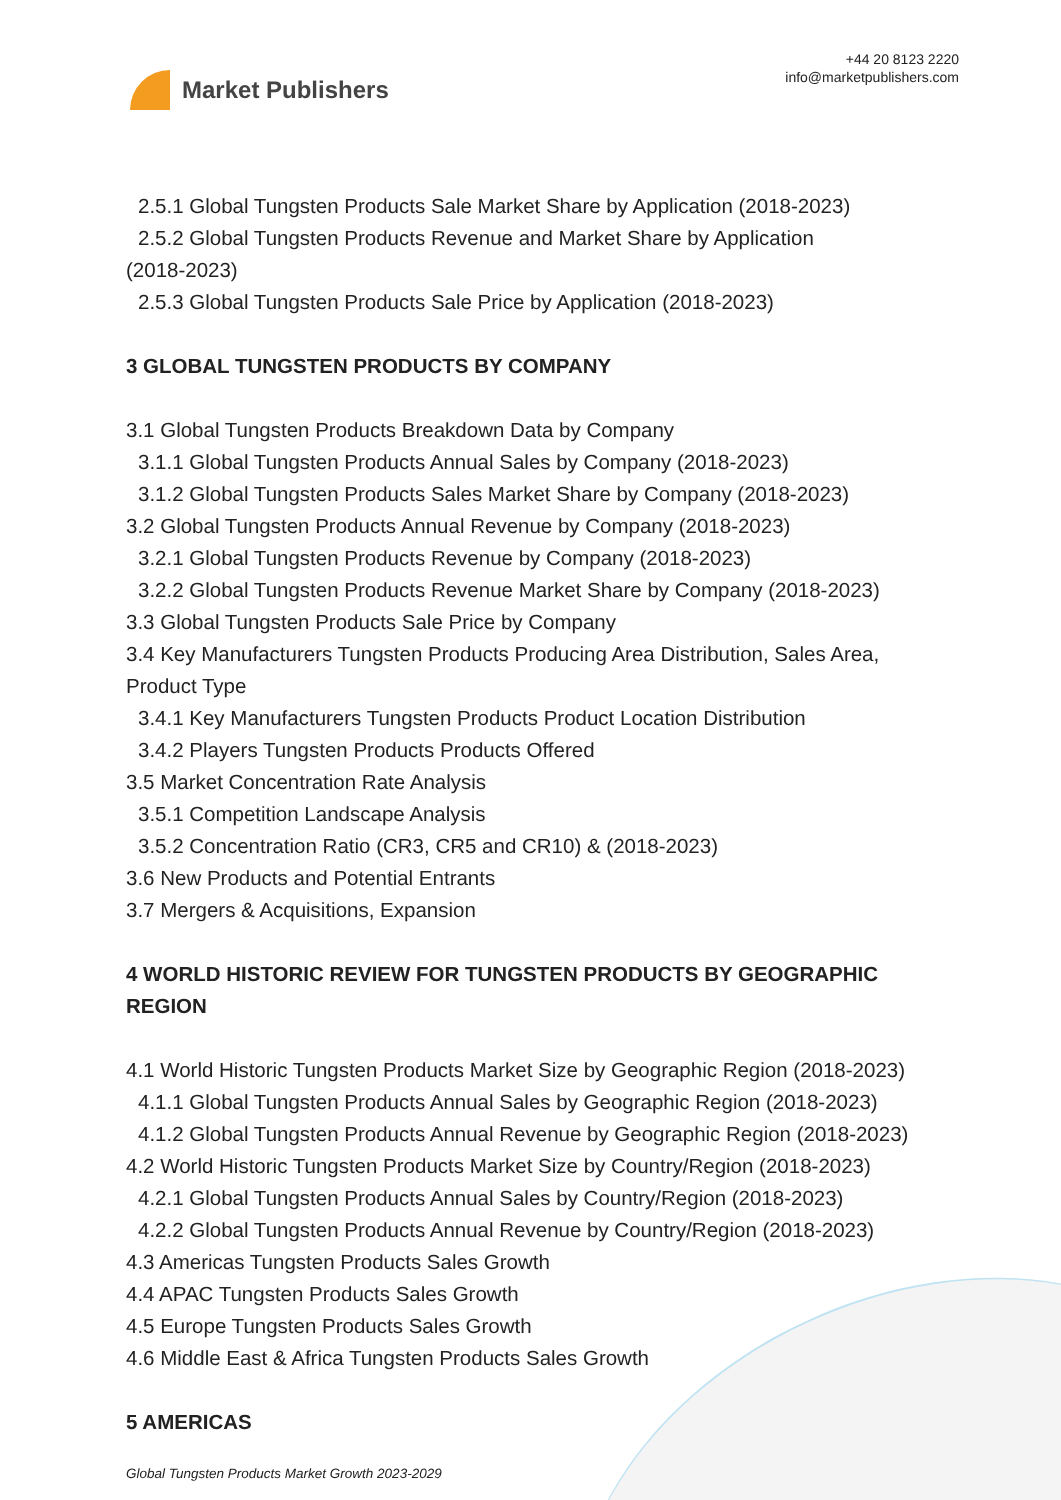Market Publishers
+44 20 8123 2220
info@marketpublishers.com
2.5.1 Global Tungsten Products Sale Market Share by Application (2018-2023)
2.5.2 Global Tungsten Products Revenue and Market Share by Application
(2018-2023)
2.5.3 Global Tungsten Products Sale Price by Application (2018-2023)
3 GLOBAL TUNGSTEN PRODUCTS BY COMPANY
3.1 Global Tungsten Products Breakdown Data by Company
3.1.1 Global Tungsten Products Annual Sales by Company (2018-2023)
3.1.2 Global Tungsten Products Sales Market Share by Company (2018-2023)
3.2 Global Tungsten Products Annual Revenue by Company (2018-2023)
3.2.1 Global Tungsten Products Revenue by Company (2018-2023)
3.2.2 Global Tungsten Products Revenue Market Share by Company (2018-2023)
3.3 Global Tungsten Products Sale Price by Company
3.4 Key Manufacturers Tungsten Products Producing Area Distribution, Sales Area, Product Type
3.4.1 Key Manufacturers Tungsten Products Product Location Distribution
3.4.2 Players Tungsten Products Products Offered
3.5 Market Concentration Rate Analysis
3.5.1 Competition Landscape Analysis
3.5.2 Concentration Ratio (CR3, CR5 and CR10) & (2018-2023)
3.6 New Products and Potential Entrants
3.7 Mergers & Acquisitions, Expansion
4 WORLD HISTORIC REVIEW FOR TUNGSTEN PRODUCTS BY GEOGRAPHIC REGION
4.1 World Historic Tungsten Products Market Size by Geographic Region (2018-2023)
4.1.1 Global Tungsten Products Annual Sales by Geographic Region (2018-2023)
4.1.2 Global Tungsten Products Annual Revenue by Geographic Region (2018-2023)
4.2 World Historic Tungsten Products Market Size by Country/Region (2018-2023)
4.2.1 Global Tungsten Products Annual Sales by Country/Region (2018-2023)
4.2.2 Global Tungsten Products Annual Revenue by Country/Region (2018-2023)
4.3 Americas Tungsten Products Sales Growth
4.4 APAC Tungsten Products Sales Growth
4.5 Europe Tungsten Products Sales Growth
4.6 Middle East & Africa Tungsten Products Sales Growth
5 AMERICAS
Global Tungsten Products Market Growth 2023-2029